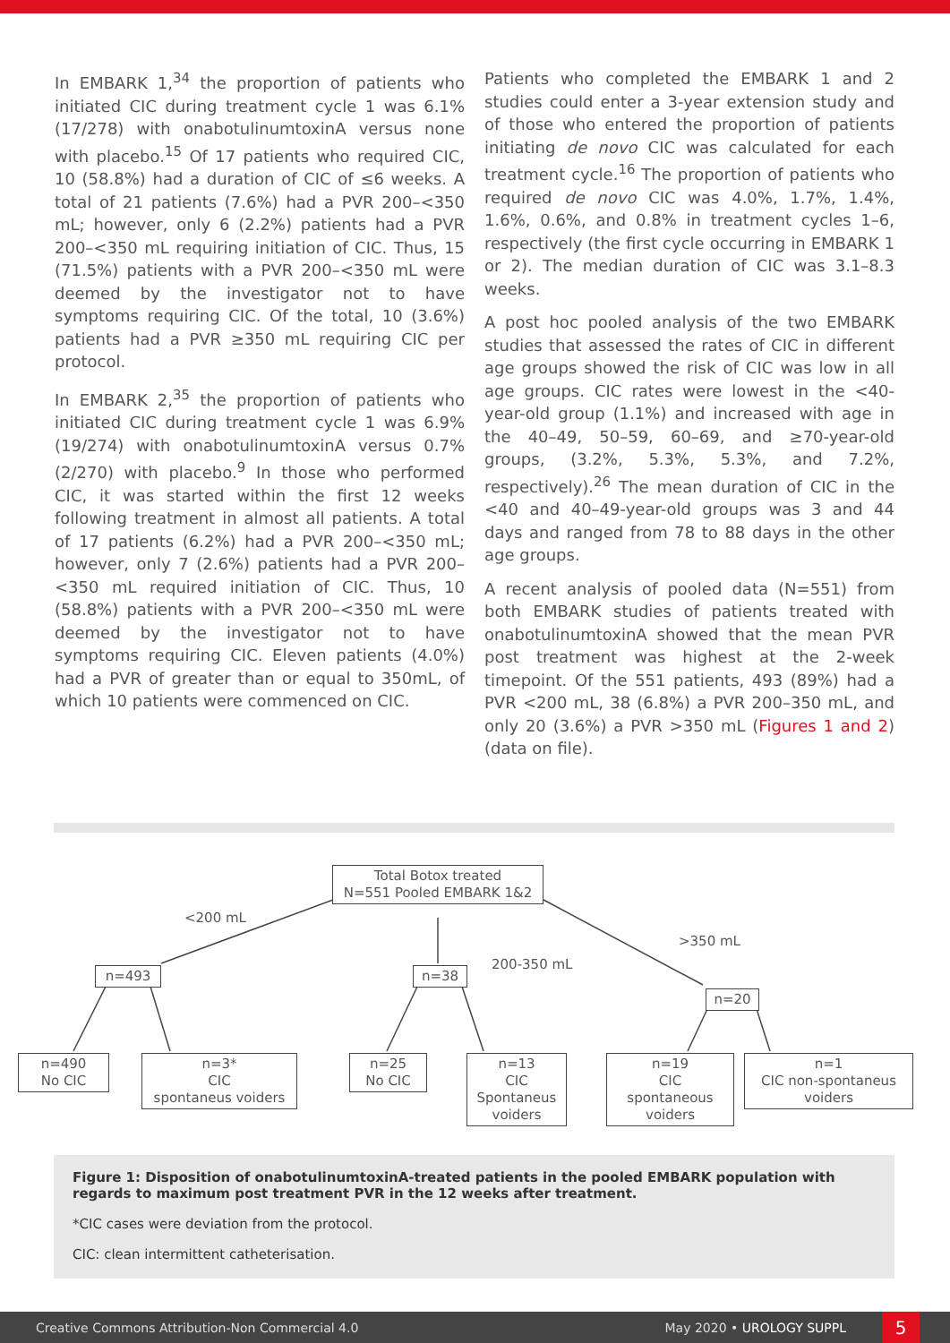In EMBARK 1,<sup>34</sup> the proportion of patients who initiated CIC during treatment cycle 1 was 6.1% (17/278) with onabotulinumtoxinA versus none with placebo.<sup>15</sup> Of 17 patients who required CIC, 10 (58.8%) had a duration of CIC of ≤6 weeks. A total of 21 patients (7.6%) had a PVR 200–<350 mL; however, only 6 (2.2%) patients had a PVR 200–<350 mL requiring initiation of CIC. Thus, 15 (71.5%) patients with a PVR 200–<350 mL were deemed by the investigator not to have symptoms requiring CIC. Of the total, 10 (3.6%) patients had a PVR ≥350 mL requiring CIC per protocol.
In EMBARK 2,<sup>35</sup> the proportion of patients who initiated CIC during treatment cycle 1 was 6.9% (19/274) with onabotulinumtoxinA versus 0.7% (2/270) with placebo.<sup>9</sup> In those who performed CIC, it was started within the first 12 weeks following treatment in almost all patients. A total of 17 patients (6.2%) had a PVR 200–<350 mL; however, only 7 (2.6%) patients had a PVR 200–<350 mL required initiation of CIC. Thus, 10 (58.8%) patients with a PVR 200–<350 mL were deemed by the investigator not to have symptoms requiring CIC. Eleven patients (4.0%) had a PVR of greater than or equal to 350mL, of which 10 patients were commenced on CIC.
Patients who completed the EMBARK 1 and 2 studies could enter a 3-year extension study and of those who entered the proportion of patients initiating de novo CIC was calculated for each treatment cycle.<sup>16</sup> The proportion of patients who required de novo CIC was 4.0%, 1.7%, 1.4%, 1.6%, 0.6%, and 0.8% in treatment cycles 1–6, respectively (the first cycle occurring in EMBARK 1 or 2). The median duration of CIC was 3.1–8.3 weeks.
A post hoc pooled analysis of the two EMBARK studies that assessed the rates of CIC in different age groups showed the risk of CIC was low in all age groups. CIC rates were lowest in the <40-year-old group (1.1%) and increased with age in the 40–49, 50–59, 60–69, and ≥70-year-old groups, (3.2%, 5.3%, 5.3%, and 7.2%, respectively).<sup>26</sup> The mean duration of CIC in the <40 and 40–49-year-old groups was 3 and 44 days and ranged from 78 to 88 days in the other age groups.
A recent analysis of pooled data (N=551) from both EMBARK studies of patients treated with onabotulinumtoxinA showed that the mean PVR post treatment was highest at the 2-week timepoint. Of the 551 patients, 493 (89%) had a PVR <200 mL, 38 (6.8%) a PVR 200–350 mL, and only 20 (3.6%) a PVR >350 mL (Figures 1 and 2) (data on file).
Total Botox treated
N=551 Pooled EMBARK 1&2
<200 mL
200-350 mL
>350 mL
n=493 n=38
n=20
n=490
No CIC
n=3*
CIC
spontaneus voiders
n=25
No CIC
n=13
CIC
Spontaneus
voiders
n=19
CIC
spontaneous
voiders
n=1
CIC non-spontaneus
voiders
Figure 1: Disposition of onabotulinumtoxinA-treated patients in the pooled EMBARK population with regards to maximum post treatment PVR in the 12 weeks after treatment.
*CIC cases were deviation from the protocol.
CIC: clean intermittent catheterisation.
Creative Commons Attribution-Non Commercial 4.0 May 2020 • UROLOGY SUPPL 5